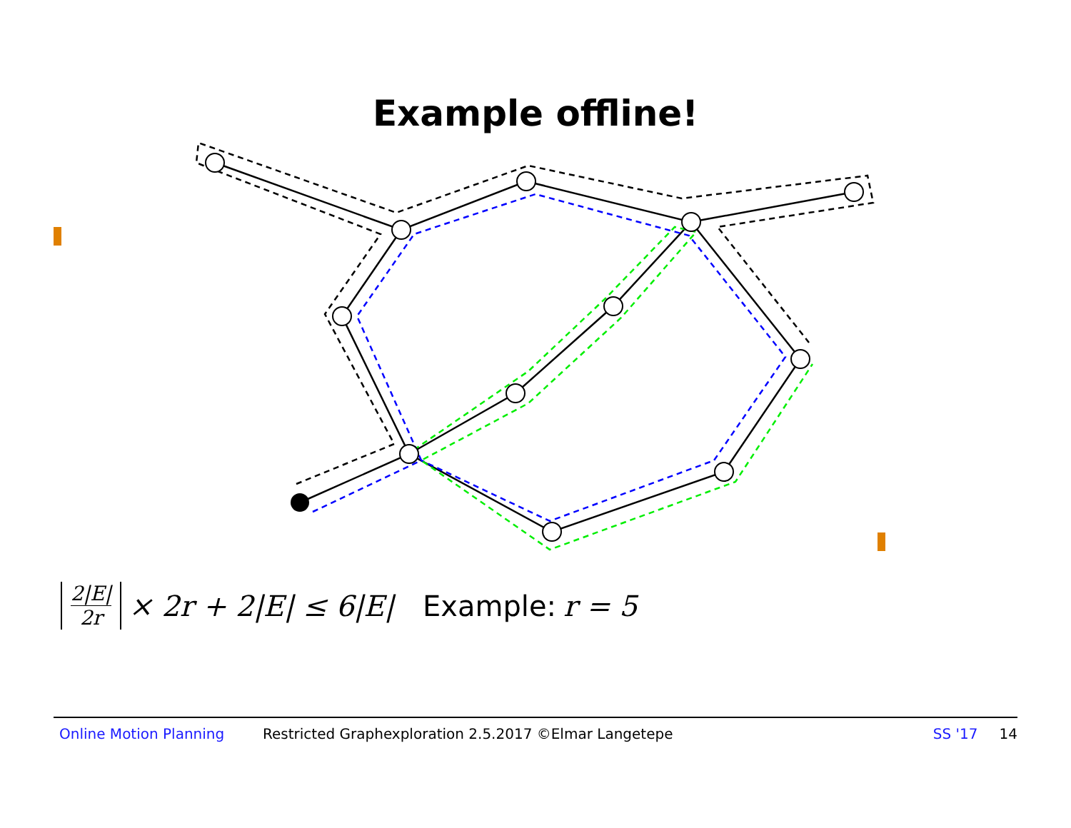Example offline!
2|E| 2r × 2r + 2|E| ≤ 6|E| Example: r = 5
Online Motion Planning Restricted Graphexploration 2.5.2017 ©Elmar Langetepe SS '17 14